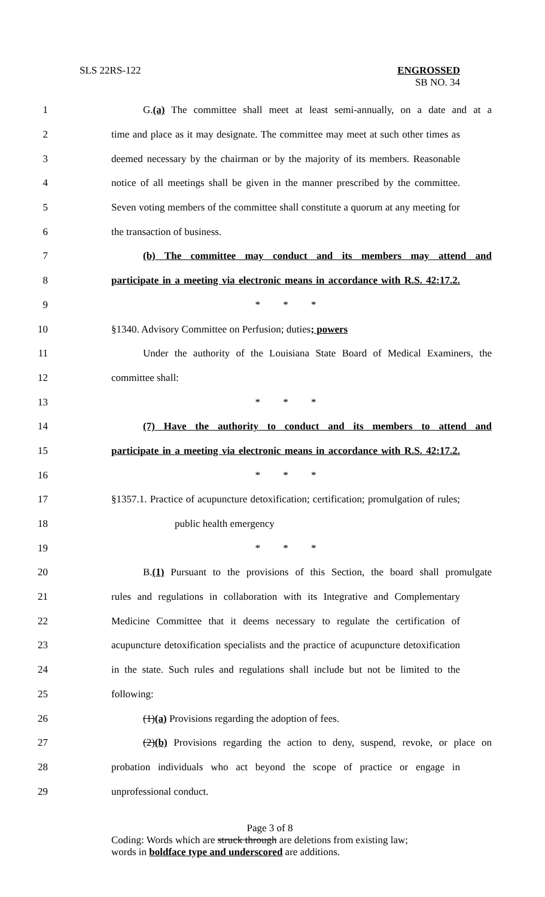SLS 22RS-122 ENGROSSED
SB NO. 34
1 G.(a) The committee shall meet at least semi-annually, on a date and at a
2 time and place as it may designate. The committee may meet at such other times as
3 deemed necessary by the chairman or by the majority of its members. Reasonable
4 notice of all meetings shall be given in the manner prescribed by the committee.
5 Seven voting members of the committee shall constitute a quorum at any meeting for
6 the transaction of business.
7 (b) The committee may conduct and its members may attend and
8 participate in a meeting via electronic means in accordance with R.S. 42:17.2.
9 * * *
10 §1340. Advisory Committee on Perfusion; duties; powers
11 Under the authority of the Louisiana State Board of Medical Examiners, the
12 committee shall:
13 * * *
14 (7) Have the authority to conduct and its members to attend and
15 participate in a meeting via electronic means in accordance with R.S. 42:17.2.
16 * * *
17 §1357.1. Practice of acupuncture detoxification; certification; promulgation of rules;
18 public health emergency
19 * * *
20 B.(1) Pursuant to the provisions of this Section, the board shall promulgate
21 rules and regulations in collaboration with its Integrative and Complementary
22 Medicine Committee that it deems necessary to regulate the certification of
23 acupuncture detoxification specialists and the practice of acupuncture detoxification
24 in the state. Such rules and regulations shall include but not be limited to the
25 following:
26 (1)(a) Provisions regarding the adoption of fees.
27 (2)(b) Provisions regarding the action to deny, suspend, revoke, or place on
28 probation individuals who act beyond the scope of practice or engage in
29 unprofessional conduct.
Page 3 of 8
Coding: Words which are struck through are deletions from existing law;
words in boldface type and underscored are additions.